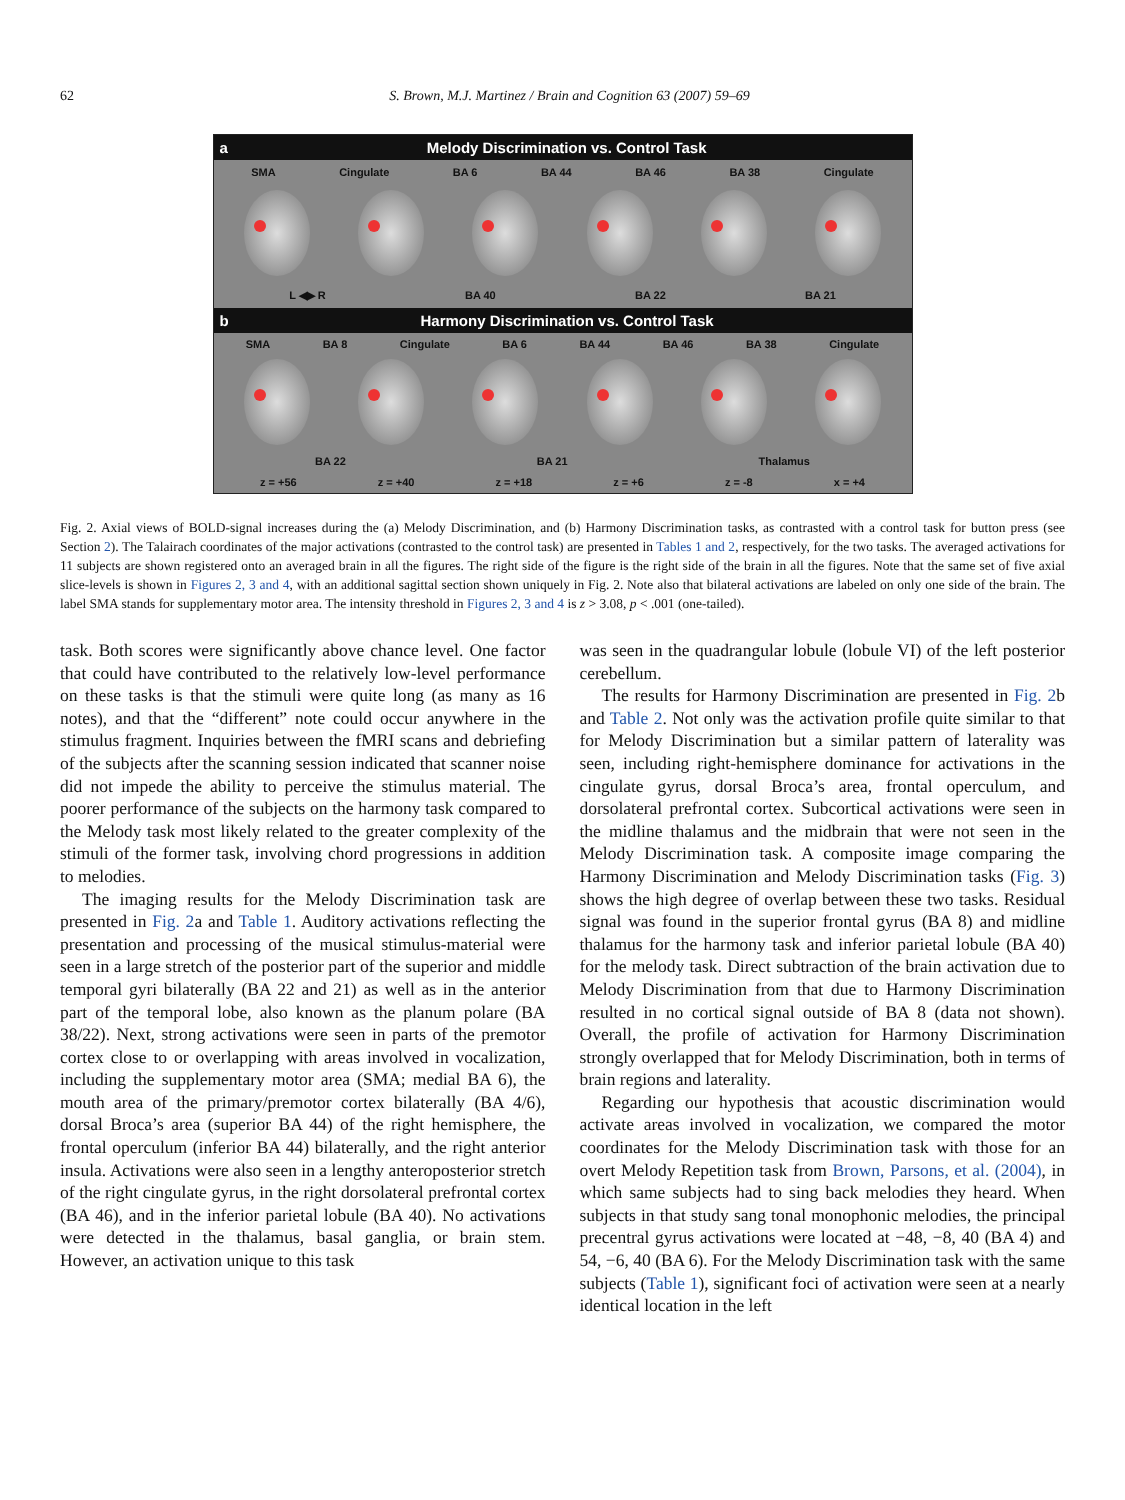62 S. Brown, M.J. Martinez / Brain and Cognition 63 (2007) 59–69
a Melody Discrimination vs. Control Task
SMA Cingulate BA 6 BA 44 BA 46 BA 38 Cingulate
L ◀▶ R BA 40 BA 22 BA 21
b Harmony Discrimination vs. Control Task
SMA BA 8 Cingulate BA 6 BA 44 BA 46 BA 38 Cingulate
BA 22 BA 21 Thalamus
z = +56 z = +40 z = +18 z = +6 z = -8 x = +4
Fig. 2. Axial views of BOLD-signal increases during the (a) Melody Discrimination, and (b) Harmony Discrimination tasks, as contrasted with a control task for button press (see Section 2). The Talairach coordinates of the major activations (contrasted to the control task) are presented in Tables 1 and 2, respectively, for the two tasks. The averaged activations for 11 subjects are shown registered onto an averaged brain in all the figures. The right side of the figure is the right side of the brain in all the figures. Note that the same set of five axial slice-levels is shown in Figures 2, 3 and 4, with an additional sagittal section shown uniquely in Fig. 2. Note also that bilateral activations are labeled on only one side of the brain. The label SMA stands for supplementary motor area. The intensity threshold in Figures 2, 3 and 4 is z > 3.08, p < .001 (one-tailed).
task. Both scores were significantly above chance level. One factor that could have contributed to the relatively low-level performance on these tasks is that the stimuli were quite long (as many as 16 notes), and that the “different” note could occur anywhere in the stimulus fragment. Inquiries between the fMRI scans and debriefing of the subjects after the scanning session indicated that scanner noise did not impede the ability to perceive the stimulus material. The poorer performance of the subjects on the harmony task compared to the Melody task most likely related to the greater complexity of the stimuli of the former task, involving chord progressions in addition to melodies.
The imaging results for the Melody Discrimination task are presented in Fig. 2a and Table 1. Auditory activations reflecting the presentation and processing of the musical stimulus-material were seen in a large stretch of the posterior part of the superior and middle temporal gyri bilaterally (BA 22 and 21) as well as in the anterior part of the temporal lobe, also known as the planum polare (BA 38/22). Next, strong activations were seen in parts of the premotor cortex close to or overlapping with areas involved in vocalization, including the supplementary motor area (SMA; medial BA 6), the mouth area of the primary/premotor cortex bilaterally (BA 4/6), dorsal Broca’s area (superior BA 44) of the right hemisphere, the frontal operculum (inferior BA 44) bilaterally, and the right anterior insula. Activations were also seen in a lengthy anteroposterior stretch of the right cingulate gyrus, in the right dorsolateral prefrontal cortex (BA 46), and in the inferior parietal lobule (BA 40). No activations were detected in the thalamus, basal ganglia, or brain stem. However, an activation unique to this task
was seen in the quadrangular lobule (lobule VI) of the left posterior cerebellum.
The results for Harmony Discrimination are presented in Fig. 2b and Table 2. Not only was the activation profile quite similar to that for Melody Discrimination but a similar pattern of laterality was seen, including right-hemisphere dominance for activations in the cingulate gyrus, dorsal Broca’s area, frontal operculum, and dorsolateral prefrontal cortex. Subcortical activations were seen in the midline thalamus and the midbrain that were not seen in the Melody Discrimination task. A composite image comparing the Harmony Discrimination and Melody Discrimination tasks (Fig. 3) shows the high degree of overlap between these two tasks. Residual signal was found in the superior frontal gyrus (BA 8) and midline thalamus for the harmony task and inferior parietal lobule (BA 40) for the melody task. Direct subtraction of the brain activation due to Melody Discrimination from that due to Harmony Discrimination resulted in no cortical signal outside of BA 8 (data not shown). Overall, the profile of activation for Harmony Discrimination strongly overlapped that for Melody Discrimination, both in terms of brain regions and laterality.
Regarding our hypothesis that acoustic discrimination would activate areas involved in vocalization, we compared the motor coordinates for the Melody Discrimination task with those for an overt Melody Repetition task from Brown, Parsons, et al. (2004), in which same subjects had to sing back melodies they heard. When subjects in that study sang tonal monophonic melodies, the principal precentral gyrus activations were located at −48, −8, 40 (BA 4) and 54, −6, 40 (BA 6). For the Melody Discrimination task with the same subjects (Table 1), significant foci of activation were seen at a nearly identical location in the left